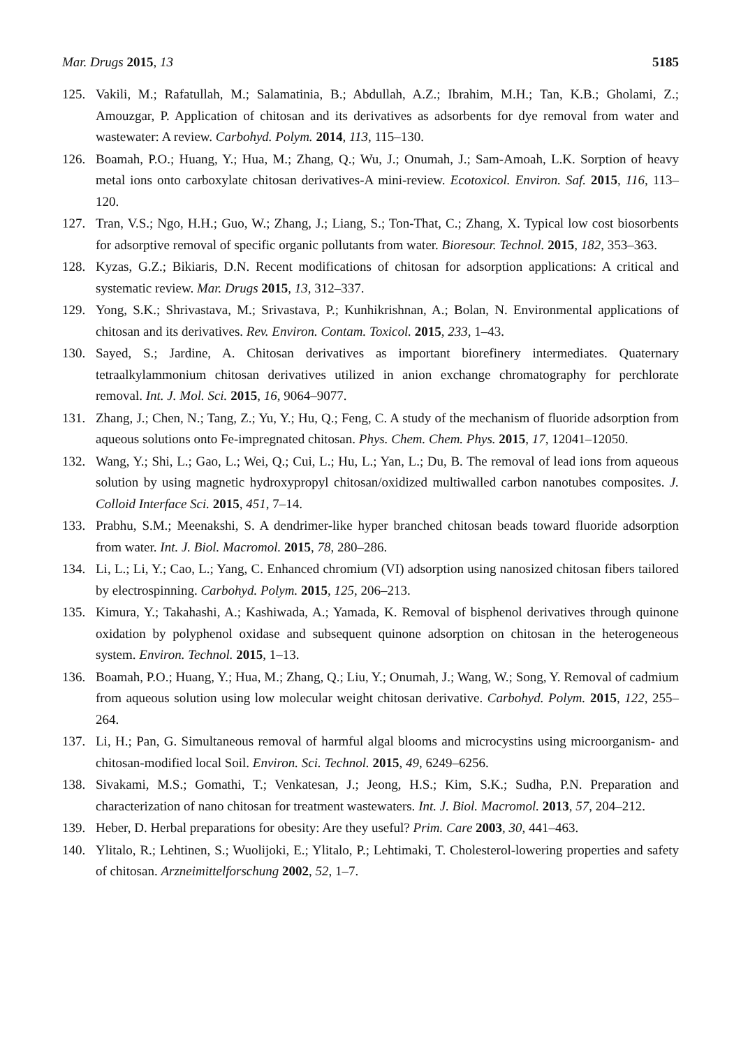Mar. Drugs 2015, 13 5185
125. Vakili, M.; Rafatullah, M.; Salamatinia, B.; Abdullah, A.Z.; Ibrahim, M.H.; Tan, K.B.; Gholami, Z.; Amouzgar, P. Application of chitosan and its derivatives as adsorbents for dye removal from water and wastewater: A review. Carbohyd. Polym. 2014, 113, 115–130.
126. Boamah, P.O.; Huang, Y.; Hua, M.; Zhang, Q.; Wu, J.; Onumah, J.; Sam-Amoah, L.K. Sorption of heavy metal ions onto carboxylate chitosan derivatives-A mini-review. Ecotoxicol. Environ. Saf. 2015, 116, 113–120.
127. Tran, V.S.; Ngo, H.H.; Guo, W.; Zhang, J.; Liang, S.; Ton-That, C.; Zhang, X. Typical low cost biosorbents for adsorptive removal of specific organic pollutants from water. Bioresour. Technol. 2015, 182, 353–363.
128. Kyzas, G.Z.; Bikiaris, D.N. Recent modifications of chitosan for adsorption applications: A critical and systematic review. Mar. Drugs 2015, 13, 312–337.
129. Yong, S.K.; Shrivastava, M.; Srivastava, P.; Kunhikrishnan, A.; Bolan, N. Environmental applications of chitosan and its derivatives. Rev. Environ. Contam. Toxicol. 2015, 233, 1–43.
130. Sayed, S.; Jardine, A. Chitosan derivatives as important biorefinery intermediates. Quaternary tetraalkylammonium chitosan derivatives utilized in anion exchange chromatography for perchlorate removal. Int. J. Mol. Sci. 2015, 16, 9064–9077.
131. Zhang, J.; Chen, N.; Tang, Z.; Yu, Y.; Hu, Q.; Feng, C. A study of the mechanism of fluoride adsorption from aqueous solutions onto Fe-impregnated chitosan. Phys. Chem. Chem. Phys. 2015, 17, 12041–12050.
132. Wang, Y.; Shi, L.; Gao, L.; Wei, Q.; Cui, L.; Hu, L.; Yan, L.; Du, B. The removal of lead ions from aqueous solution by using magnetic hydroxypropyl chitosan/oxidized multiwalled carbon nanotubes composites. J. Colloid Interface Sci. 2015, 451, 7–14.
133. Prabhu, S.M.; Meenakshi, S. A dendrimer-like hyper branched chitosan beads toward fluoride adsorption from water. Int. J. Biol. Macromol. 2015, 78, 280–286.
134. Li, L.; Li, Y.; Cao, L.; Yang, C. Enhanced chromium (VI) adsorption using nanosized chitosan fibers tailored by electrospinning. Carbohyd. Polym. 2015, 125, 206–213.
135. Kimura, Y.; Takahashi, A.; Kashiwada, A.; Yamada, K. Removal of bisphenol derivatives through quinone oxidation by polyphenol oxidase and subsequent quinone adsorption on chitosan in the heterogeneous system. Environ. Technol. 2015, 1–13.
136. Boamah, P.O.; Huang, Y.; Hua, M.; Zhang, Q.; Liu, Y.; Onumah, J.; Wang, W.; Song, Y. Removal of cadmium from aqueous solution using low molecular weight chitosan derivative. Carbohyd. Polym. 2015, 122, 255–264.
137. Li, H.; Pan, G. Simultaneous removal of harmful algal blooms and microcystins using microorganism- and chitosan-modified local Soil. Environ. Sci. Technol. 2015, 49, 6249–6256.
138. Sivakami, M.S.; Gomathi, T.; Venkatesan, J.; Jeong, H.S.; Kim, S.K.; Sudha, P.N. Preparation and characterization of nano chitosan for treatment wastewaters. Int. J. Biol. Macromol. 2013, 57, 204–212.
139. Heber, D. Herbal preparations for obesity: Are they useful? Prim. Care 2003, 30, 441–463.
140. Ylitalo, R.; Lehtinen, S.; Wuolijoki, E.; Ylitalo, P.; Lehtimaki, T. Cholesterol-lowering properties and safety of chitosan. Arzneimittelforschung 2002, 52, 1–7.